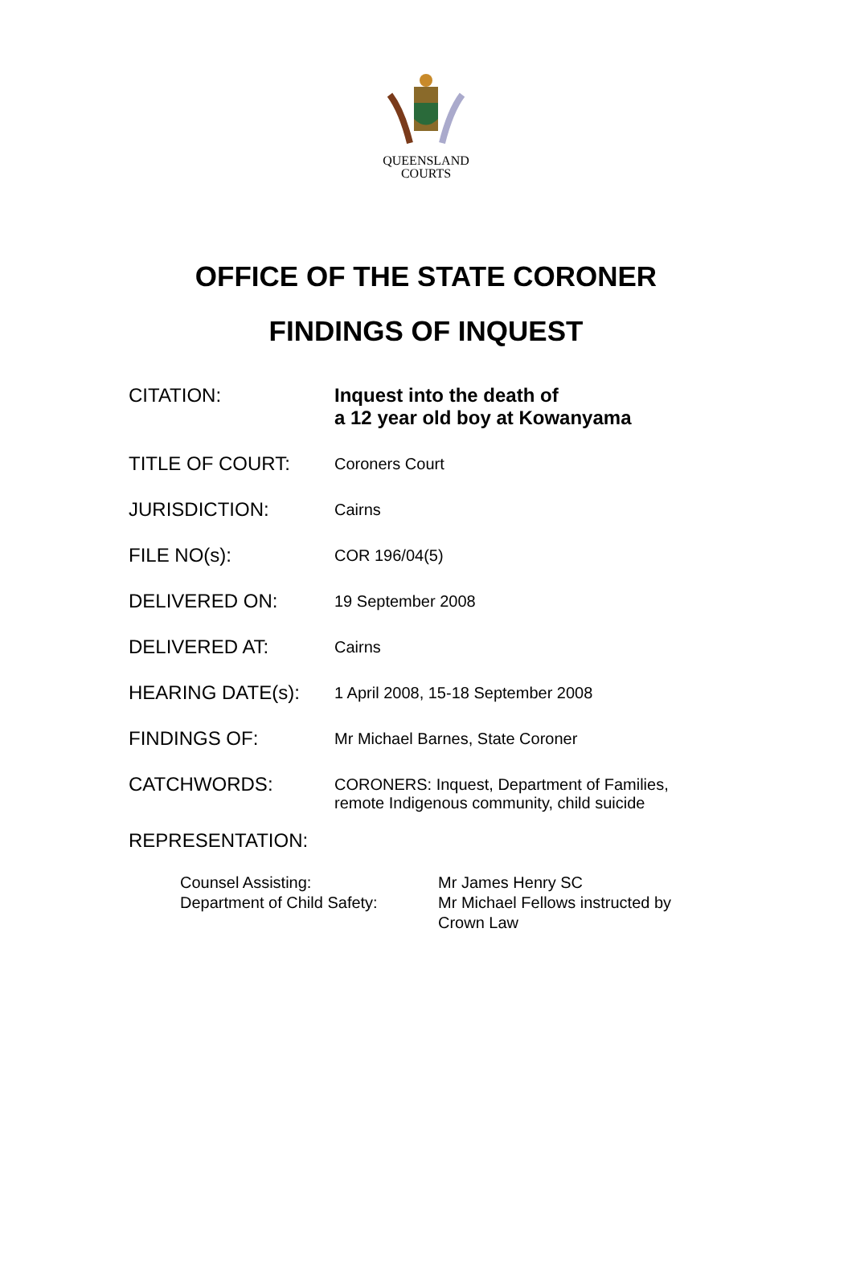QUEENSLAND
COURTS
OFFICE OF THE STATE CORONER
FINDINGS OF INQUEST
| CITATION: | Inquest into the death of a 12 year old boy at Kowanyama |
| TITLE OF COURT: | Coroners Court |
| JURISDICTION: | Cairns |
| FILE NO(s): | COR 196/04(5) |
| DELIVERED ON: | 19 September 2008 |
| DELIVERED AT: | Cairns |
| HEARING DATE(s): | 1 April 2008, 15-18 September 2008 |
| FINDINGS OF: | Mr Michael Barnes, State Coroner |
| CATCHWORDS: | CORONERS: Inquest, Department of Families, remote Indigenous community, child suicide |
REPRESENTATION:
| Counsel Assisting: | Mr James Henry SC |
| Department of Child Safety: | Mr Michael Fellows instructed by Crown Law |